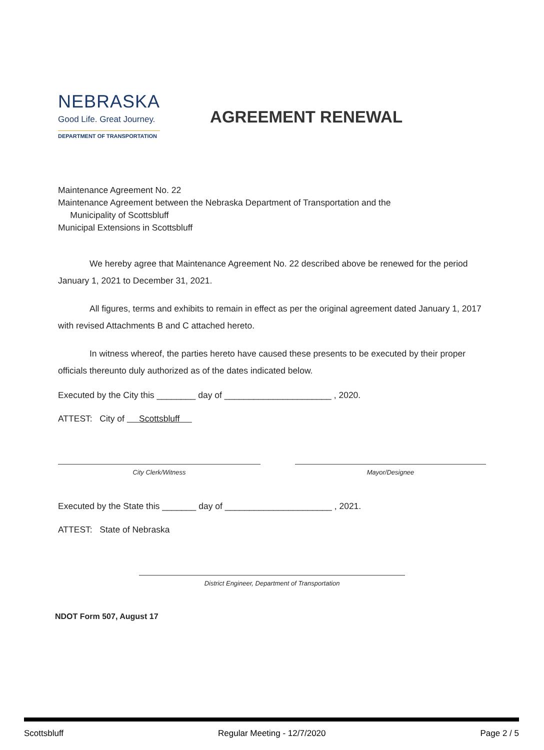NEBRASKA
Good Life. Great Journey.
DEPARTMENT OF TRANSPORTATION
AGREEMENT RENEWAL
Maintenance Agreement No. 22
Maintenance Agreement between the Nebraska Department of Transportation and the
Municipality of Scottsbluff
Municipal Extensions in Scottsbluff
We hereby agree that Maintenance Agreement No. 22 described above be renewed for the period January 1, 2021 to December 31, 2021.
All figures, terms and exhibits to remain in effect as per the original agreement dated January 1, 2017 with revised Attachments B and C attached hereto.
In witness whereof, the parties hereto have caused these presents to be executed by their proper officials thereunto duly authorized as of the dates indicated below.
Executed by the City this ________ day of ______________________ , 2020.
ATTEST: City of Scottsbluff
City Clerk/Witness Mayor/Designee
Executed by the State this _______ day of ______________________ , 2021.
ATTEST: State of Nebraska
District Engineer, Department of Transportation
NDOT Form 507, August 17
Scottsbluff Regular Meeting - 12/7/2020 Page 2 / 5